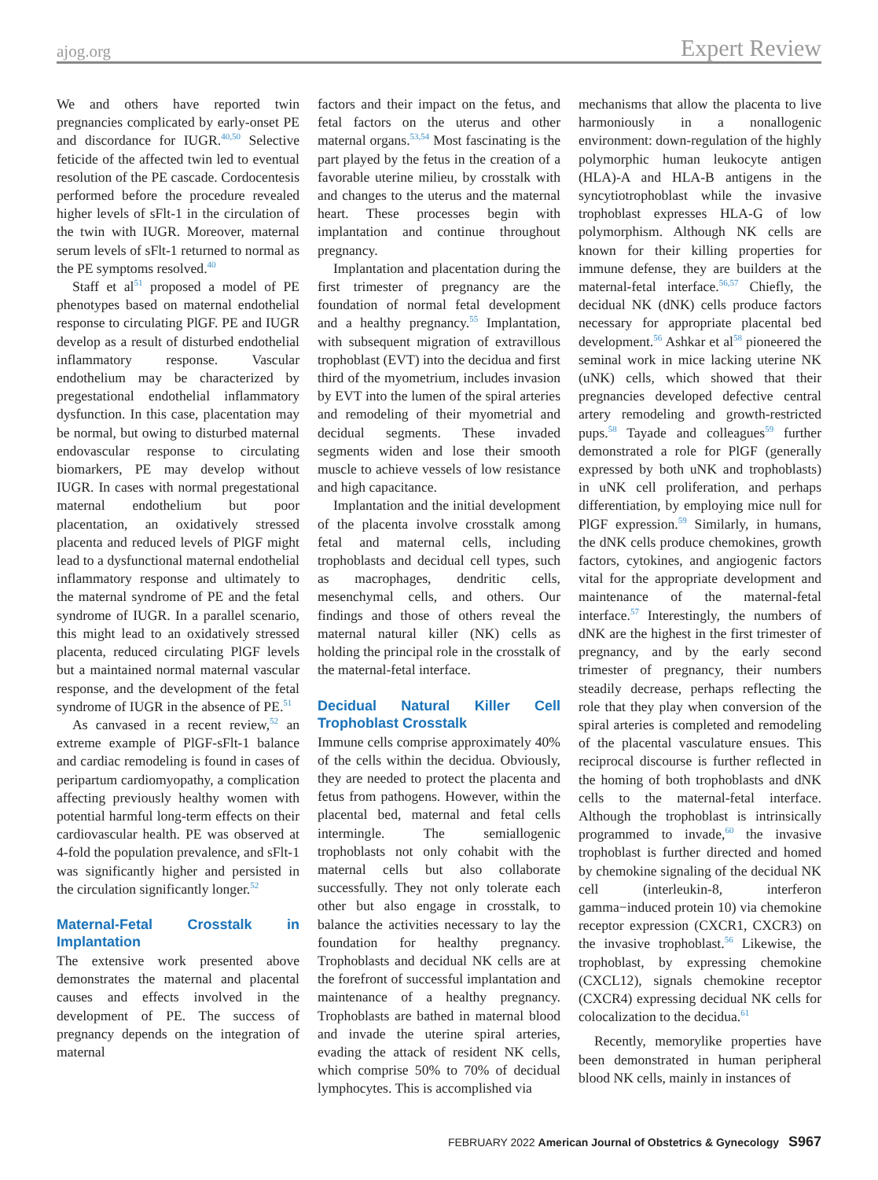ajog.org Expert Review
We and others have reported twin pregnancies complicated by early-onset PE and discordance for IUGR.<sup>40,50</sup> Selective feticide of the affected twin led to eventual resolution of the PE cascade. Cordocentesis performed before the procedure revealed higher levels of sFlt-1 in the circulation of the twin with IUGR. Moreover, maternal serum levels of sFlt-1 returned to normal as the PE symptoms resolved.<sup>40</sup>
Staff et al<sup>51</sup> proposed a model of PE phenotypes based on maternal endothelial response to circulating PlGF. PE and IUGR develop as a result of disturbed endothelial inflammatory response. Vascular endothelium may be characterized by pregestational endothelial inflammatory dysfunction. In this case, placentation may be normal, but owing to disturbed maternal endovascular response to circulating biomarkers, PE may develop without IUGR. In cases with normal pregestational maternal endothelium but poor placentation, an oxidatively stressed placenta and reduced levels of PlGF might lead to a dysfunctional maternal endothelial inflammatory response and ultimately to the maternal syndrome of PE and the fetal syndrome of IUGR. In a parallel scenario, this might lead to an oxidatively stressed placenta, reduced circulating PlGF levels but a maintained normal maternal vascular response, and the development of the fetal syndrome of IUGR in the absence of PE.<sup>51</sup>
As canvased in a recent review,<sup>52</sup> an extreme example of PlGF-sFlt-1 balance and cardiac remodeling is found in cases of peripartum cardiomyopathy, a complication affecting previously healthy women with potential harmful long-term effects on their cardiovascular health. PE was observed at 4-fold the population prevalence, and sFlt-1 was significantly higher and persisted in the circulation significantly longer.<sup>52</sup>
Maternal-Fetal Crosstalk in Implantation
The extensive work presented above demonstrates the maternal and placental causes and effects involved in the development of PE. The success of pregnancy depends on the integration of maternal
factors and their impact on the fetus, and fetal factors on the uterus and other maternal organs.<sup>53,54</sup> Most fascinating is the part played by the fetus in the creation of a favorable uterine milieu, by crosstalk with and changes to the uterus and the maternal heart. These processes begin with implantation and continue throughout pregnancy.
Implantation and placentation during the first trimester of pregnancy are the foundation of normal fetal development and a healthy pregnancy.<sup>55</sup> Implantation, with subsequent migration of extravillous trophoblast (EVT) into the decidua and first third of the myometrium, includes invasion by EVT into the lumen of the spiral arteries and remodeling of their myometrial and decidual segments. These invaded segments widen and lose their smooth muscle to achieve vessels of low resistance and high capacitance.
Implantation and the initial development of the placenta involve crosstalk among fetal and maternal cells, including trophoblasts and decidual cell types, such as macrophages, dendritic cells, mesenchymal cells, and others. Our findings and those of others reveal the maternal natural killer (NK) cells as holding the principal role in the crosstalk of the maternal-fetal interface.
Decidual Natural Killer Cell Trophoblast Crosstalk
Immune cells comprise approximately 40% of the cells within the decidua. Obviously, they are needed to protect the placenta and fetus from pathogens. However, within the placental bed, maternal and fetal cells intermingle. The semiallogenic trophoblasts not only cohabit with the maternal cells but also collaborate successfully. They not only tolerate each other but also engage in crosstalk, to balance the activities necessary to lay the foundation for healthy pregnancy. Trophoblasts and decidual NK cells are at the forefront of successful implantation and maintenance of a healthy pregnancy. Trophoblasts are bathed in maternal blood and invade the uterine spiral arteries, evading the attack of resident NK cells, which comprise 50% to 70% of decidual lymphocytes. This is accomplished via
mechanisms that allow the placenta to live harmoniously in a nonallogenic environment: down-regulation of the highly polymorphic human leukocyte antigen (HLA)-A and HLA-B antigens in the syncytiotrophoblast while the invasive trophoblast expresses HLA-G of low polymorphism. Although NK cells are known for their killing properties for immune defense, they are builders at the maternal-fetal interface.<sup>56,57</sup> Chiefly, the decidual NK (dNK) cells produce factors necessary for appropriate placental bed development.<sup>56</sup> Ashkar et al<sup>58</sup> pioneered the seminal work in mice lacking uterine NK (uNK) cells, which showed that their pregnancies developed defective central artery remodeling and growth-restricted pups.<sup>58</sup> Tayade and colleagues<sup>59</sup> further demonstrated a role for PlGF (generally expressed by both uNK and trophoblasts) in uNK cell proliferation, and perhaps differentiation, by employing mice null for PlGF expression.<sup>59</sup> Similarly, in humans, the dNK cells produce chemokines, growth factors, cytokines, and angiogenic factors vital for the appropriate development and maintenance of the maternal-fetal interface.<sup>57</sup> Interestingly, the numbers of dNK are the highest in the first trimester of pregnancy, and by the early second trimester of pregnancy, their numbers steadily decrease, perhaps reflecting the role that they play when conversion of the spiral arteries is completed and remodeling of the placental vasculature ensues. This reciprocal discourse is further reflected in the homing of both trophoblasts and dNK cells to the maternal-fetal interface. Although the trophoblast is intrinsically programmed to invade,<sup>60</sup> the invasive trophoblast is further directed and homed by chemokine signaling of the decidual NK cell (interleukin-8, interferon gamma−induced protein 10) via chemokine receptor expression (CXCR1, CXCR3) on the invasive trophoblast.<sup>56</sup> Likewise, the trophoblast, by expressing chemokine (CXCL12), signals chemokine receptor (CXCR4) expressing decidual NK cells for colocalization to the decidua.<sup>61</sup>
Recently, memorylike properties have been demonstrated in human peripheral blood NK cells, mainly in instances of
FEBRUARY 2022 American Journal of Obstetrics & Gynecology S967